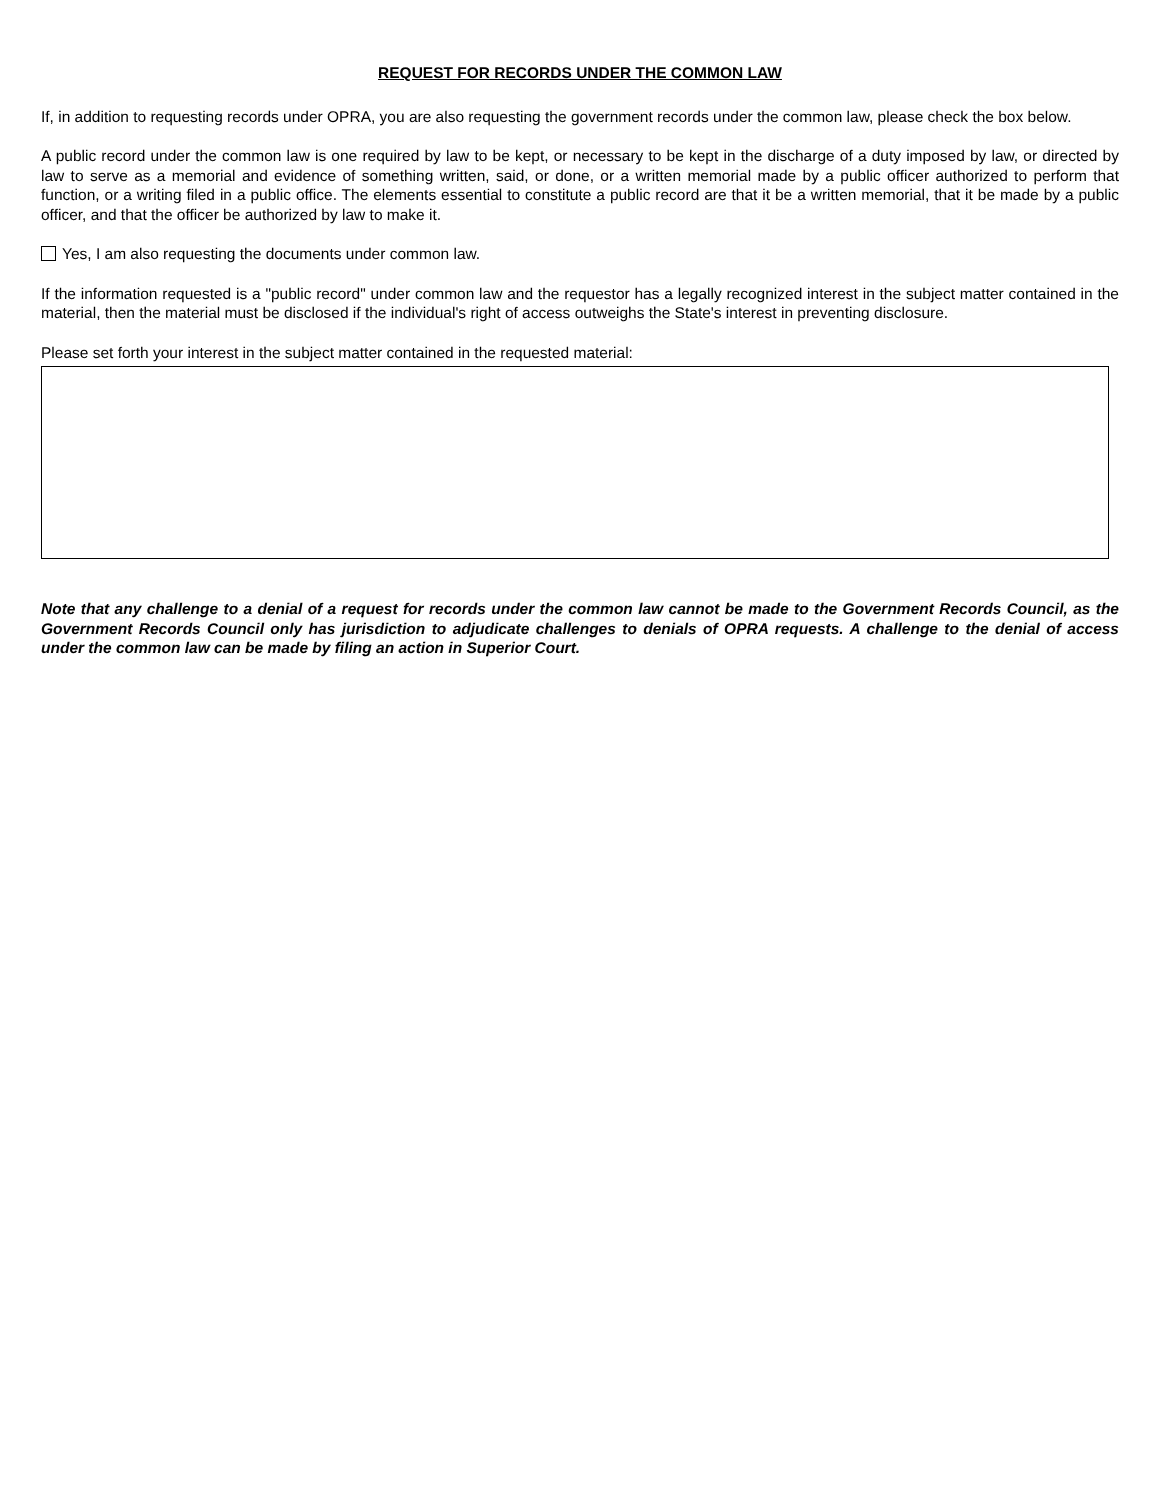REQUEST FOR RECORDS UNDER THE COMMON LAW
If, in addition to requesting records under OPRA, you are also requesting the government records under the common law, please check the box below.
A public record under the common law is one required by law to be kept, or necessary to be kept in the discharge of a duty imposed by law, or directed by law to serve as a memorial and evidence of something written, said, or done, or a written memorial made by a public officer authorized to perform that function, or a writing filed in a public office. The elements essential to constitute a public record are that it be a written memorial, that it be made by a public officer, and that the officer be authorized by law to make it.
Yes, I am also requesting the documents under common law.
If the information requested is a "public record" under common law and the requestor has a legally recognized interest in the subject matter contained in the material, then the material must be disclosed if the individual's right of access outweighs the State's interest in preventing disclosure.
Please set forth your interest in the subject matter contained in the requested material:
Note that any challenge to a denial of a request for records under the common law cannot be made to the Government Records Council, as the Government Records Council only has jurisdiction to adjudicate challenges to denials of OPRA requests. A challenge to the denial of access under the common law can be made by filing an action in Superior Court.